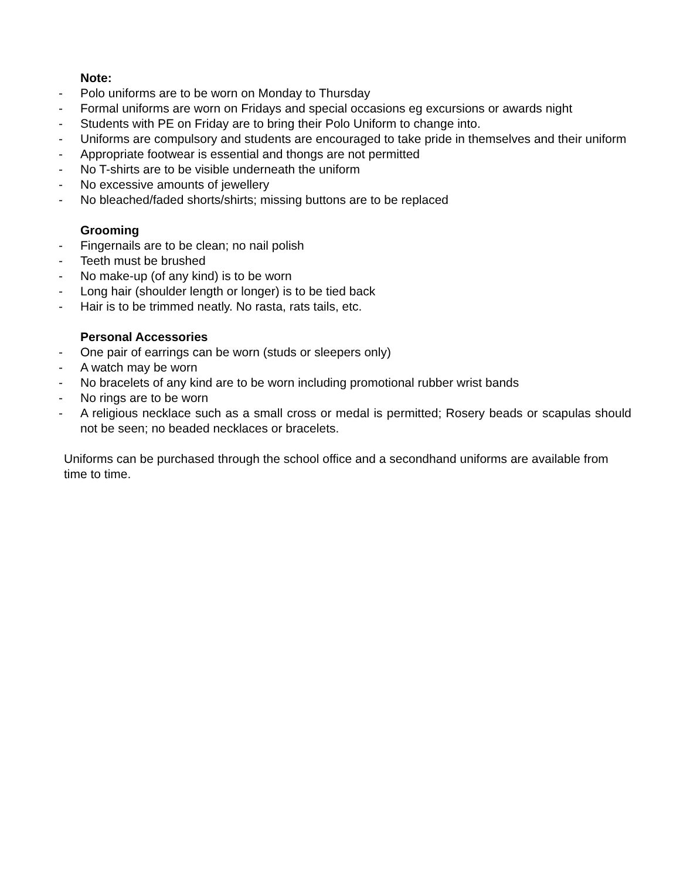Note:
- Polo uniforms are to be worn on Monday to Thursday
- Formal uniforms are worn on Fridays and special occasions eg excursions or awards night
- Students with PE on Friday are to bring their Polo Uniform to change into.
- Uniforms are compulsory and students are encouraged to take pride in themselves and their uniform
- Appropriate footwear is essential and thongs are not permitted
- No T-shirts are to be visible underneath the uniform
- No excessive amounts of jewellery
- No bleached/faded shorts/shirts; missing buttons are to be replaced
Grooming
- Fingernails are to be clean; no nail polish
- Teeth must be brushed
- No make-up (of any kind) is to be worn
- Long hair (shoulder length or longer) is to be tied back
- Hair is to be trimmed neatly. No rasta, rats tails, etc.
Personal Accessories
- One pair of earrings can be worn (studs or sleepers only)
- A watch may be worn
- No bracelets of any kind are to be worn including promotional rubber wrist bands
- No rings are to be worn
- A religious necklace such as a small cross or medal is permitted; Rosery beads or scapulas should not be seen; no beaded necklaces or bracelets.
Uniforms can be purchased through the school office and a secondhand uniforms are available from time to time.